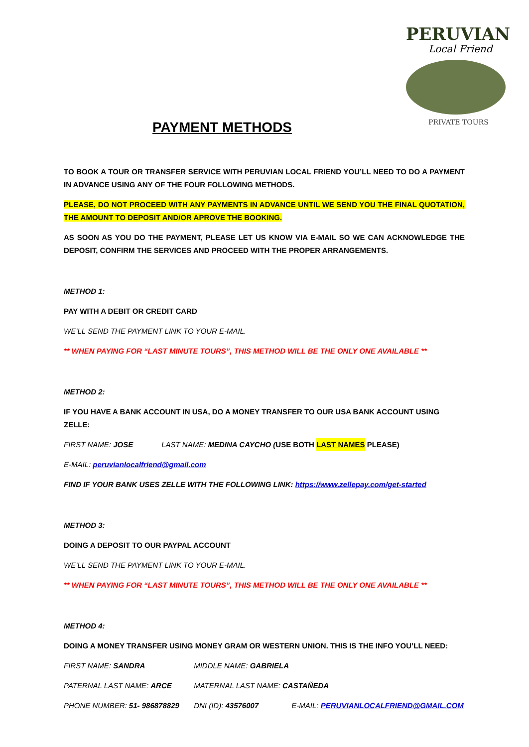PERUVIAN
Local Friend
PRIVATE TOURS
PAYMENT METHODS
TO BOOK A TOUR OR TRANSFER SERVICE WITH PERUVIAN LOCAL FRIEND YOU’LL NEED TO DO A PAYMENT IN ADVANCE USING ANY OF THE FOUR FOLLOWING METHODS.
PLEASE, DO NOT PROCEED WITH ANY PAYMENTS IN ADVANCE UNTIL WE SEND YOU THE FINAL QUOTATION, THE AMOUNT TO DEPOSIT AND/OR APROVE THE BOOKING.
AS SOON AS YOU DO THE PAYMENT, PLEASE LET US KNOW VIA E-MAIL SO WE CAN ACKNOWLEDGE THE DEPOSIT, CONFIRM THE SERVICES AND PROCEED WITH THE PROPER ARRANGEMENTS.
METHOD 1:
PAY WITH A DEBIT OR CREDIT CARD
WE’LL SEND THE PAYMENT LINK TO YOUR E-MAIL.
** WHEN PAYING FOR “LAST MINUTE TOURS”, THIS METHOD WILL BE THE ONLY ONE AVAILABLE **
METHOD 2:
IF YOU HAVE A BANK ACCOUNT IN USA, DO A MONEY TRANSFER TO OUR USA BANK ACCOUNT USING ZELLE:
FIRST NAME: JOSE LAST NAME: MEDINA CAYCHO (USE BOTH LAST NAMES PLEASE)
E-MAIL: peruvianlocalfriend@gmail.com
FIND IF YOUR BANK USES ZELLE WITH THE FOLLOWING LINK: https://www.zellepay.com/get-started
METHOD 3:
DOING A DEPOSIT TO OUR PAYPAL ACCOUNT
WE’LL SEND THE PAYMENT LINK TO YOUR E-MAIL.
** WHEN PAYING FOR “LAST MINUTE TOURS”, THIS METHOD WILL BE THE ONLY ONE AVAILABLE **
METHOD 4:
DOING A MONEY TRANSFER USING MONEY GRAM OR WESTERN UNION. THIS IS THE INFO YOU’LL NEED:
FIRST NAME: SANDRA MIDDLE NAME: GABRIELA
PATERNAL LAST NAME: ARCE MATERNAL LAST NAME: CASTAÑEDA
PHONE NUMBER: 51- 986878829 DNI (ID): 43576007 E-MAIL: PERUVIANLOCALFRIEND@GMAIL.COM